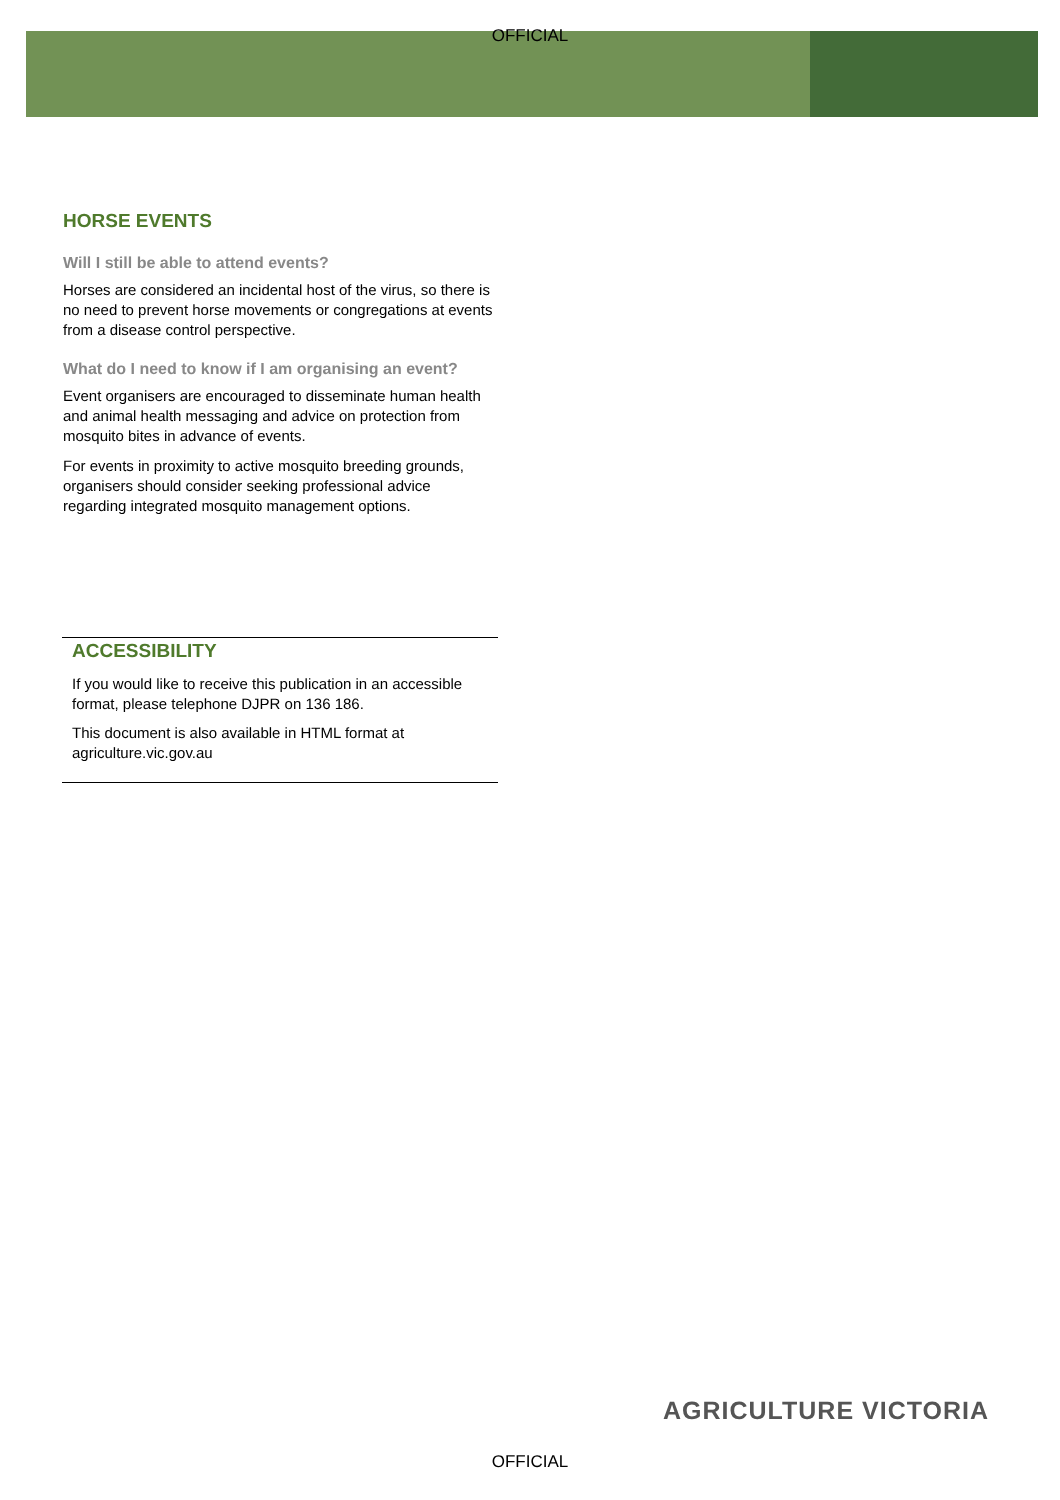OFFICIAL
HORSE EVENTS
Will I still be able to attend events?
Horses are considered an incidental host of the virus, so there is no need to prevent horse movements or congregations at events from a disease control perspective.
What do I need to know if I am organising an event?
Event organisers are encouraged to disseminate human health and animal health messaging and advice on protection from mosquito bites in advance of events.
For events in proximity to active mosquito breeding grounds, organisers should consider seeking professional advice regarding integrated mosquito management options.
ACCESSIBILITY
If you would like to receive this publication in an accessible format, please telephone DJPR on 136 186.
This document is also available in HTML format at agriculture.vic.gov.au
AGRICULTURE VICTORIA
OFFICIAL